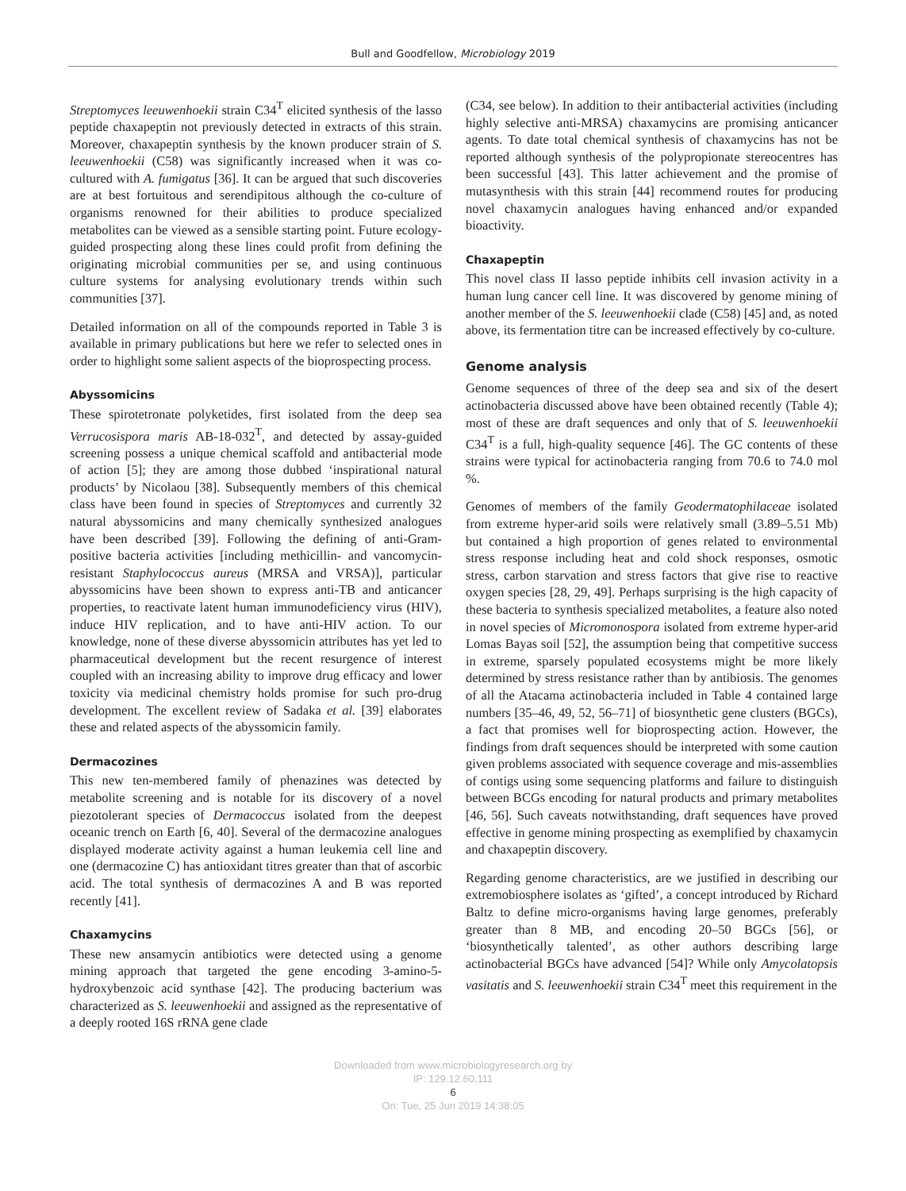Bull and Goodfellow, Microbiology 2019
Streptomyces leeuwenhoekii strain C34<sup>T</sup> elicited synthesis of the lasso peptide chaxapeptin not previously detected in extracts of this strain. Moreover, chaxapeptin synthesis by the known producer strain of S. leeuwenhoekii (C58) was significantly increased when it was co-cultured with A. fumigatus [36]. It can be argued that such discoveries are at best fortuitous and serendipitous although the co-culture of organisms renowned for their abilities to produce specialized metabolites can be viewed as a sensible starting point. Future ecology-guided prospecting along these lines could profit from defining the originating microbial communities per se, and using continuous culture systems for analysing evolutionary trends within such communities [37].
Detailed information on all of the compounds reported in Table 3 is available in primary publications but here we refer to selected ones in order to highlight some salient aspects of the bioprospecting process.
Abyssomicins
These spirotetronate polyketides, first isolated from the deep sea Verrucosispora maris AB-18-032<sup>T</sup>, and detected by assay-guided screening possess a unique chemical scaffold and antibacterial mode of action [5]; they are among those dubbed ‘inspirational natural products’ by Nicolaou [38]. Subsequently members of this chemical class have been found in species of Streptomyces and currently 32 natural abyssomicins and many chemically synthesized analogues have been described [39]. Following the defining of anti-Gram-positive bacteria activities [including methicillin- and vancomycin-resistant Staphylococcus aureus (MRSA and VRSA)], particular abyssomicins have been shown to express anti-TB and anticancer properties, to reactivate latent human immunodeficiency virus (HIV), induce HIV replication, and to have anti-HIV action. To our knowledge, none of these diverse abyssomicin attributes has yet led to pharmaceutical development but the recent resurgence of interest coupled with an increasing ability to improve drug efficacy and lower toxicity via medicinal chemistry holds promise for such pro-drug development. The excellent review of Sadaka et al. [39] elaborates these and related aspects of the abyssomicin family.
Dermacozines
This new ten-membered family of phenazines was detected by metabolite screening and is notable for its discovery of a novel piezotolerant species of Dermacoccus isolated from the deepest oceanic trench on Earth [6, 40]. Several of the dermacozine analogues displayed moderate activity against a human leukemia cell line and one (dermacozine C) has antioxidant titres greater than that of ascorbic acid. The total synthesis of dermacozines A and B was reported recently [41].
Chaxamycins
These new ansamycin antibiotics were detected using a genome mining approach that targeted the gene encoding 3-amino-5-hydroxybenzoic acid synthase [42]. The producing bacterium was characterized as S. leeuwenhoekii and assigned as the representative of a deeply rooted 16S rRNA gene clade
(C34, see below). In addition to their antibacterial activities (including highly selective anti-MRSA) chaxamycins are promising anticancer agents. To date total chemical synthesis of chaxamycins has not be reported although synthesis of the polypropionate stereocentres has been successful [43]. This latter achievement and the promise of mutasynthesis with this strain [44] recommend routes for producing novel chaxamycin analogues having enhanced and/or expanded bioactivity.
Chaxapeptin
This novel class II lasso peptide inhibits cell invasion activity in a human lung cancer cell line. It was discovered by genome mining of another member of the S. leeuwenhoekii clade (C58) [45] and, as noted above, its fermentation titre can be increased effectively by co-culture.
Genome analysis
Genome sequences of three of the deep sea and six of the desert actinobacteria discussed above have been obtained recently (Table 4); most of these are draft sequences and only that of S. leeuwenhoekii C34<sup>T</sup> is a full, high-quality sequence [46]. The GC contents of these strains were typical for actinobacteria ranging from 70.6 to 74.0 mol %.
Genomes of members of the family Geodermatophilaceae isolated from extreme hyper-arid soils were relatively small (3.89–5.51 Mb) but contained a high proportion of genes related to environmental stress response including heat and cold shock responses, osmotic stress, carbon starvation and stress factors that give rise to reactive oxygen species [28, 29, 49]. Perhaps surprising is the high capacity of these bacteria to synthesis specialized metabolites, a feature also noted in novel species of Micromonospora isolated from extreme hyper-arid Lomas Bayas soil [52], the assumption being that competitive success in extreme, sparsely populated ecosystems might be more likely determined by stress resistance rather than by antibiosis. The genomes of all the Atacama actinobacteria included in Table 4 contained large numbers [35–46, 49, 52, 56–71] of biosynthetic gene clusters (BGCs), a fact that promises well for bioprospecting action. However, the findings from draft sequences should be interpreted with some caution given problems associated with sequence coverage and mis-assemblies of contigs using some sequencing platforms and failure to distinguish between BCGs encoding for natural products and primary metabolites [46, 56]. Such caveats notwithstanding, draft sequences have proved effective in genome mining prospecting as exemplified by chaxamycin and chaxapeptin discovery.
Regarding genome characteristics, are we justified in describing our extremobiosphere isolates as ‘gifted’, a concept introduced by Richard Baltz to define micro-organisms having large genomes, preferably greater than 8 MB, and encoding 20–50 BGCs [56], or ‘biosynthetically talented’, as other authors describing large actinobacterial BGCs have advanced [54]? While only Amycolatopsis vasitatis and S. leeuwenhoekii strain C34<sup>T</sup> meet this requirement in the
Downloaded from www.microbiologyresearch.org by
IP: 129.12.60.111
6
On: Tue, 25 Jun 2019 14:38:05